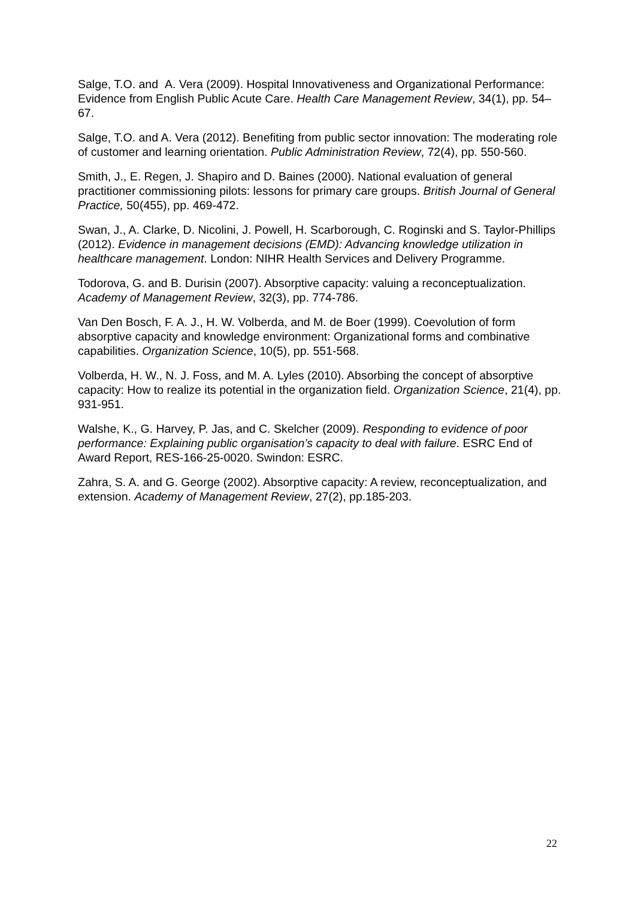Salge, T.O. and A. Vera (2009). Hospital Innovativeness and Organizational Performance: Evidence from English Public Acute Care. Health Care Management Review, 34(1), pp. 54–67.
Salge, T.O. and A. Vera (2012). Benefiting from public sector innovation: The moderating role of customer and learning orientation. Public Administration Review, 72(4), pp. 550-560.
Smith, J., E. Regen, J. Shapiro and D. Baines (2000). National evaluation of general practitioner commissioning pilots: lessons for primary care groups. British Journal of General Practice, 50(455), pp. 469-472.
Swan, J., A. Clarke, D. Nicolini, J. Powell, H. Scarborough, C. Roginski and S. Taylor-Phillips (2012). Evidence in management decisions (EMD): Advancing knowledge utilization in healthcare management. London: NIHR Health Services and Delivery Programme.
Todorova, G. and B. Durisin (2007). Absorptive capacity: valuing a reconceptualization. Academy of Management Review, 32(3), pp. 774-786.
Van Den Bosch, F. A. J., H. W. Volberda, and M. de Boer (1999). Coevolution of form absorptive capacity and knowledge environment: Organizational forms and combinative capabilities. Organization Science, 10(5), pp. 551-568.
Volberda, H. W., N. J. Foss, and M. A. Lyles (2010). Absorbing the concept of absorptive capacity: How to realize its potential in the organization field. Organization Science, 21(4), pp. 931-951.
Walshe, K., G. Harvey, P. Jas, and C. Skelcher (2009). Responding to evidence of poor performance: Explaining public organisation’s capacity to deal with failure. ESRC End of Award Report, RES-166-25-0020. Swindon: ESRC.
Zahra, S. A. and G. George (2002). Absorptive capacity: A review, reconceptualization, and extension. Academy of Management Review, 27(2), pp.185-203.
22